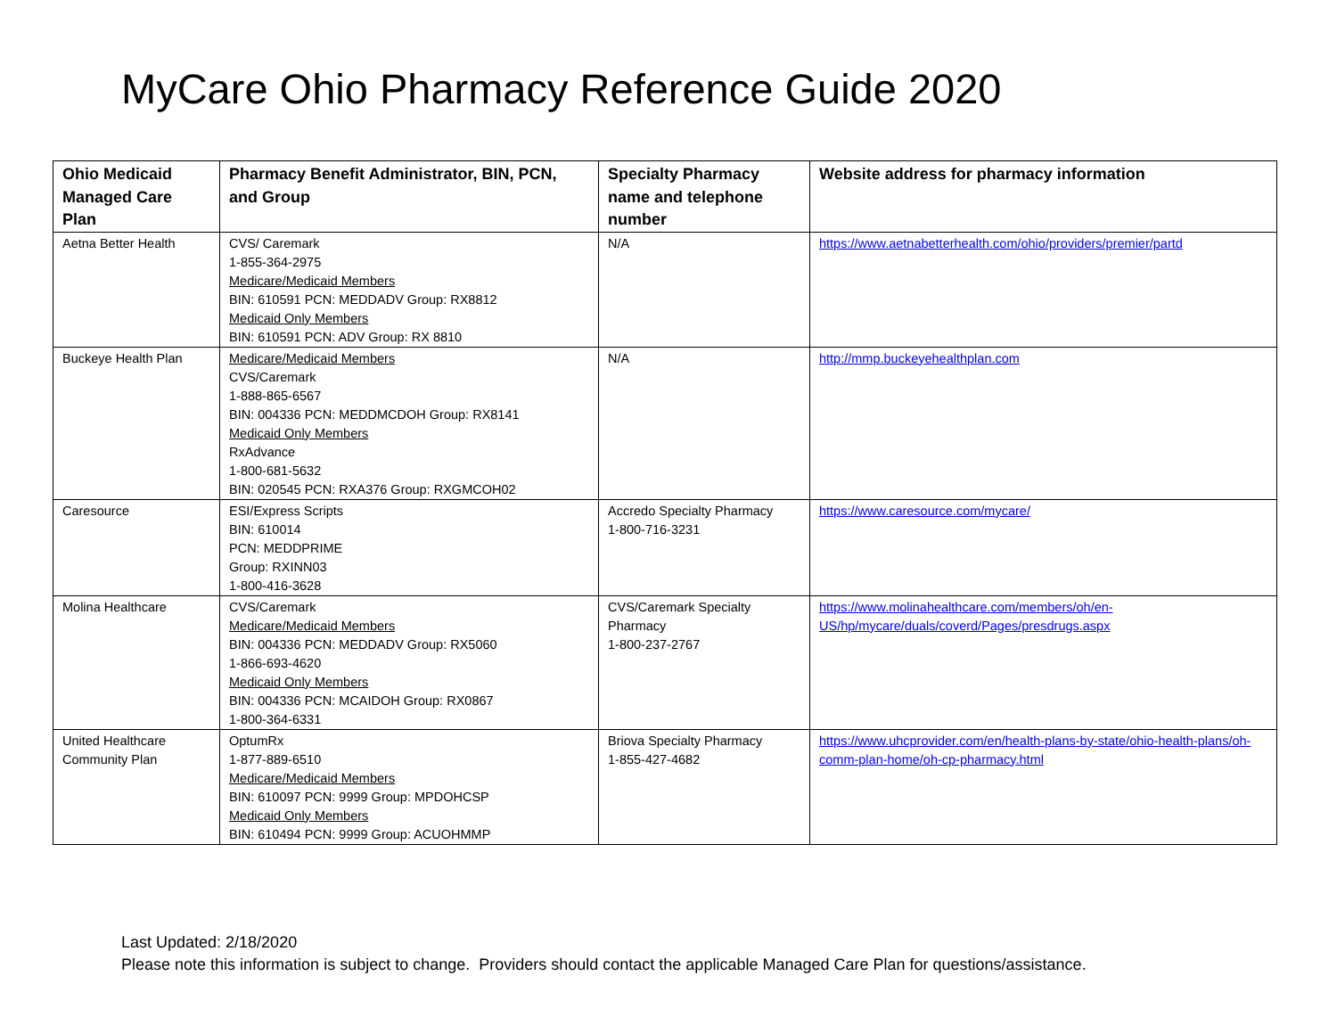MyCare Ohio Pharmacy Reference Guide 2020
| Ohio Medicaid Managed Care Plan | Pharmacy Benefit Administrator, BIN, PCN, and Group | Specialty Pharmacy name and telephone number | Website address for pharmacy information |
| --- | --- | --- | --- |
| Aetna Better Health | CVS/ Caremark 1-855-364-2975 Medicare/Medicaid Members BIN: 610591 PCN: MEDDADV Group: RX8812 Medicaid Only Members BIN: 610591 PCN: ADV Group: RX 8810 | N/A | https://www.aetnabetterhealth.com/ohio/providers/premier/partd |
| Buckeye Health Plan | Medicare/Medicaid Members CVS/Caremark 1-888-865-6567 BIN: 004336 PCN: MEDDMCDOH Group: RX8141 Medicaid Only Members RxAdvance 1-800-681-5632 BIN: 020545 PCN: RXA376 Group: RXGMCOH02 | N/A | http://mmp.buckeyehealthplan.com |
| Caresource | ESI/Express Scripts BIN: 610014 PCN: MEDDPRIME Group: RXINN03 1-800-416-3628 | Accredo Specialty Pharmacy 1-800-716-3231 | https://www.caresource.com/mycare/ |
| Molina Healthcare | CVS/Caremark Medicare/Medicaid Members BIN: 004336 PCN: MEDDADV Group: RX5060 1-866-693-4620 Medicaid Only Members BIN: 004336 PCN: MCAIDOH Group: RX0867 1-800-364-6331 | CVS/Caremark Specialty Pharmacy 1-800-237-2767 | https://www.molinahealthcare.com/members/oh/en-US/hp/mycare/duals/coverd/Pages/presdrugs.aspx |
| United Healthcare Community Plan | OptumRx 1-877-889-6510 Medicare/Medicaid Members BIN: 610097 PCN: 9999 Group: MPDOHCSP Medicaid Only Members BIN: 610494 PCN: 9999 Group: ACUOHMMP | Briova Specialty Pharmacy 1-855-427-4682 | https://www.uhcprovider.com/en/health-plans-by-state/ohio-health-plans/oh-comm-plan-home/oh-cp-pharmacy.html |
Last Updated: 2/18/2020
Please note this information is subject to change. Providers should contact the applicable Managed Care Plan for questions/assistance.